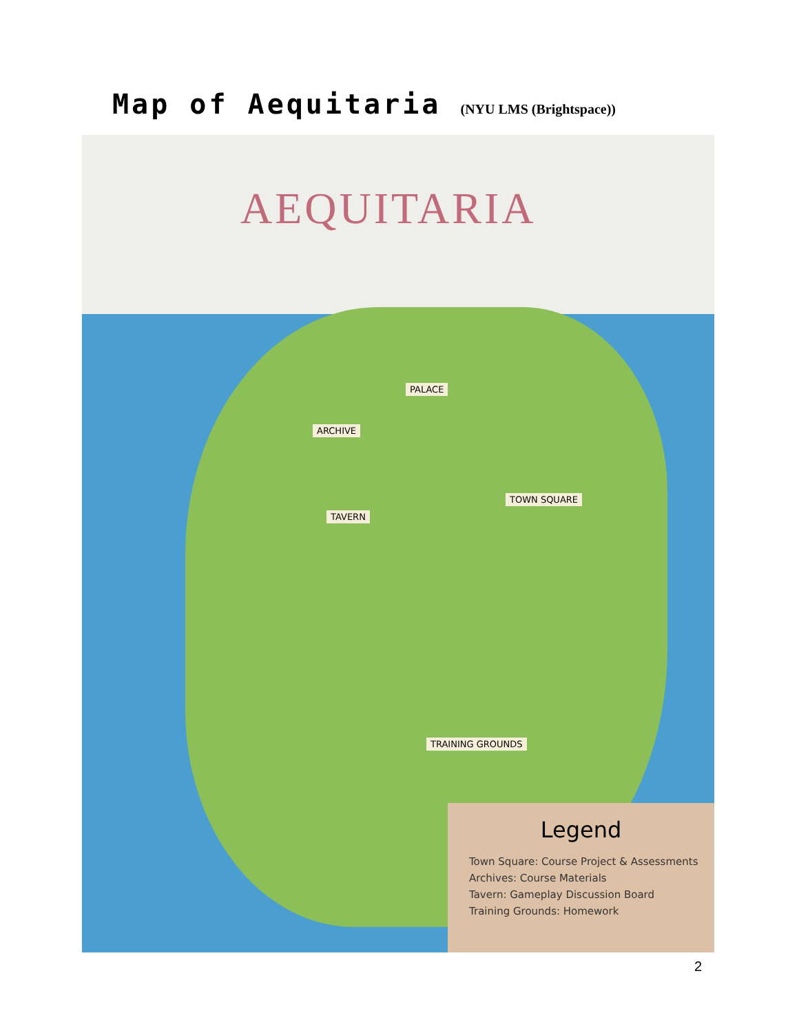Map of Aequitaria (NYU LMS (Brightspace))
AEQUITARIA
PALACE
ARCHIVE
TAVERN
TOWN SQUARE
TRAINING GROUNDS
Legend
Town Square: Course Project & Assessments
Archives: Course Materials
Tavern: Gameplay Discussion Board
Training Grounds: Homework
2